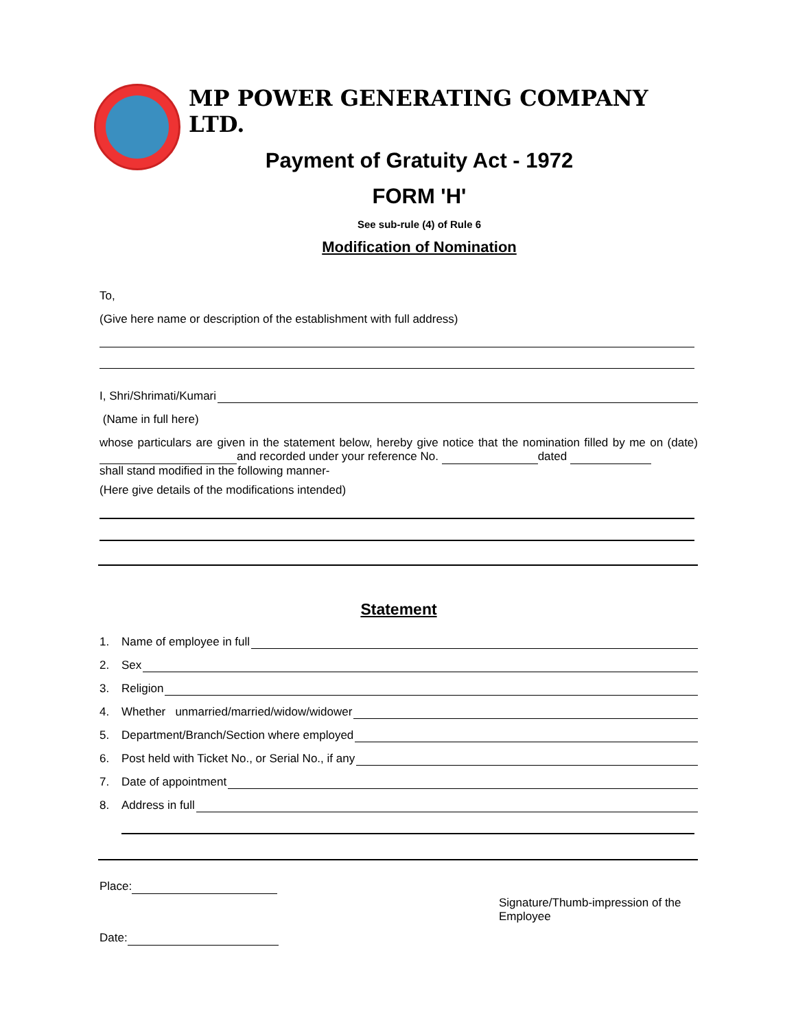MP POWER GENERATING COMPANY LTD.
Payment of Gratuity Act - 1972
FORM 'H'
See sub-rule (4) of Rule 6
Modification of Nomination
To,
(Give here name or description of the establishment with full address)
I, Shri/Shrimati/Kumari
(Name in full here)
whose particulars are given in the statement below, hereby give notice that the nomination filled by me on (date) and recorded under your reference No. dated
shall stand modified in the following manner-
(Here give details of the modifications intended)
Statement
1. Name of employee in full
2. Sex
3. Religion
4. Whether unmarried/married/widow/widower
5. Department/Branch/Section where employed
6. Post held with Ticket No., or Serial No., if any
7. Date of appointment
8. Address in full
Place:
Date:
Signature/Thumb-impression of the Employee